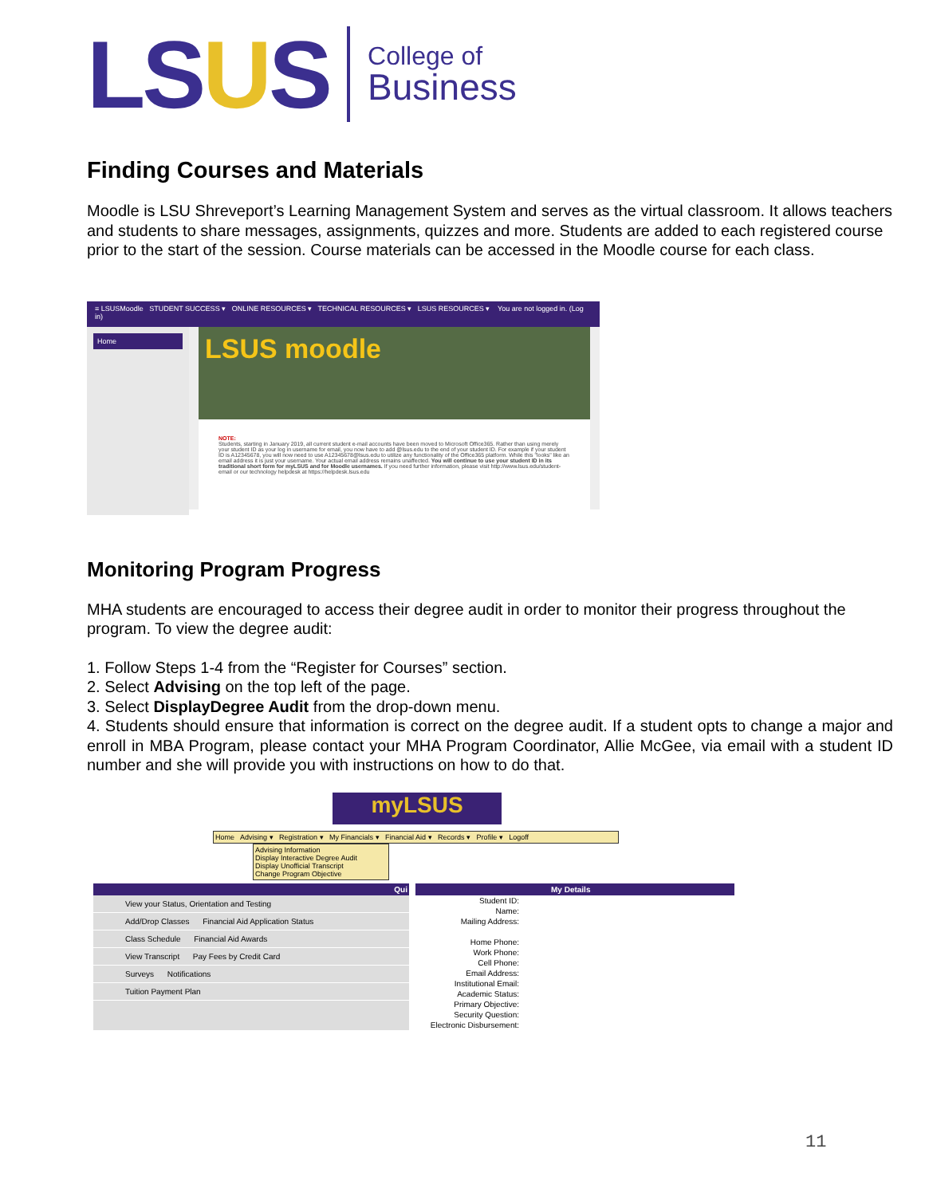LSUS
College of
Business
Finding Courses and Materials
Moodle is LSU Shreveport’s Learning Management System and serves as the virtual classroom. It allows teachers and students to share messages, assignments, quizzes and more. Students are added to each registered course prior to the start of the session. Course materials can be accessed in the Moodle course for each class.
≡ LSUSMoodle STUDENT SUCCESS ▾ ONLINE RESOURCES ▾ TECHNICAL RESOURCES ▾ LSUS RESOURCES ▾ You are not logged in. (Log in)
Home
LSUS moodle
NOTE:
Students, starting in January 2019, all current student e-mail accounts have been moved to Microsoft Office365. Rather than using merely your student ID as your log in username for email, you now have to add @lsus.edu to the end of your student ID. For example if your student ID is A12345678, you will now need to use A12345678@lsus.edu to utilize any functionality of the Office365 platform. While this "looks" like an email address it is just your username. Your actual email address remains unaffected. You will continue to use your student ID in its traditional short form for myLSUS and for Moodle usernames. If you need further information, please visit http://www.lsus.edu/student-email or our technology helpdesk at https://helpdesk.lsus.edu
Monitoring Program Progress
MHA students are encouraged to access their degree audit in order to monitor their progress throughout the program. To view the degree audit:
1. Follow Steps 1-4 from the “Register for Courses” section.
2. Select Advising on the top left of the page.
3. Select DisplayDegree Audit from the drop-down menu.
4. Students should ensure that information is correct on the degree audit. If a student opts to change a major and enroll in MBA Program, please contact your MHA Program Coordinator, Allie McGee, via email with a student ID number and she will provide you with instructions on how to do that.
myLSUS
Home Advising ▾ Registration ▾ My Financials ▾ Financial Aid ▾ Records ▾ Profile ▾ Logoff
Advising Information
Display Interactive Degree Audit
Display Unofficial Transcript
Change Program Objective
Qui
View your Status, Orientation and Testing
Add/Drop Classes Financial Aid Application Status
Class Schedule Financial Aid Awards
View Transcript Pay Fees by Credit Card
Surveys Notifications
Tuition Payment Plan
My Details
Student ID:
Name:
Mailing Address:
Home Phone:
Work Phone:
Cell Phone:
Email Address:
Institutional Email:
Academic Status:
Primary Objective:
Security Question:
Electronic Disbursement:
11